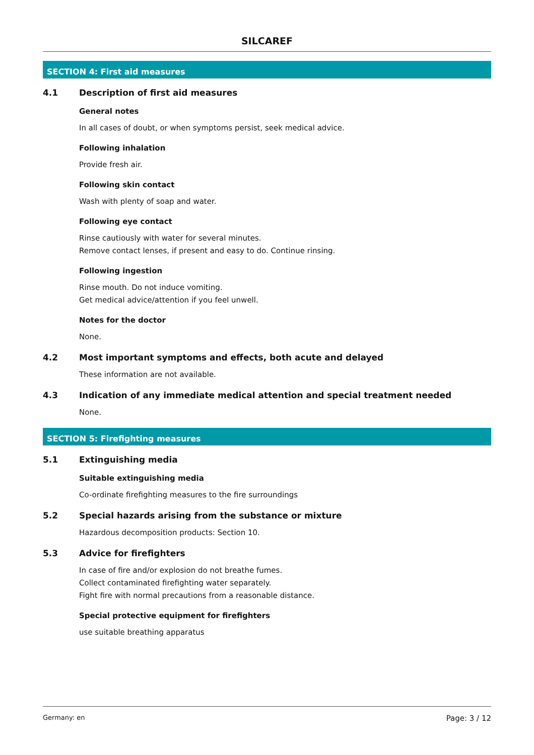SILCAREF
SECTION 4: First aid measures
4.1 Description of first aid measures
General notes
In all cases of doubt, or when symptoms persist, seek medical advice.
Following inhalation
Provide fresh air.
Following skin contact
Wash with plenty of soap and water.
Following eye contact
Rinse cautiously with water for several minutes.
Remove contact lenses, if present and easy to do. Continue rinsing.
Following ingestion
Rinse mouth. Do not induce vomiting.
Get medical advice/attention if you feel unwell.
Notes for the doctor
None.
4.2 Most important symptoms and effects, both acute and delayed
These information are not available.
4.3 Indication of any immediate medical attention and special treatment needed
None.
SECTION 5: Firefighting measures
5.1 Extinguishing media
Suitable extinguishing media
Co-ordinate firefighting measures to the fire surroundings
5.2 Special hazards arising from the substance or mixture
Hazardous decomposition products: Section 10.
5.3 Advice for firefighters
In case of fire and/or explosion do not breathe fumes.
Collect contaminated firefighting water separately.
Fight fire with normal precautions from a reasonable distance.
Special protective equipment for firefighters
use suitable breathing apparatus
Germany: en Page: 3 / 12